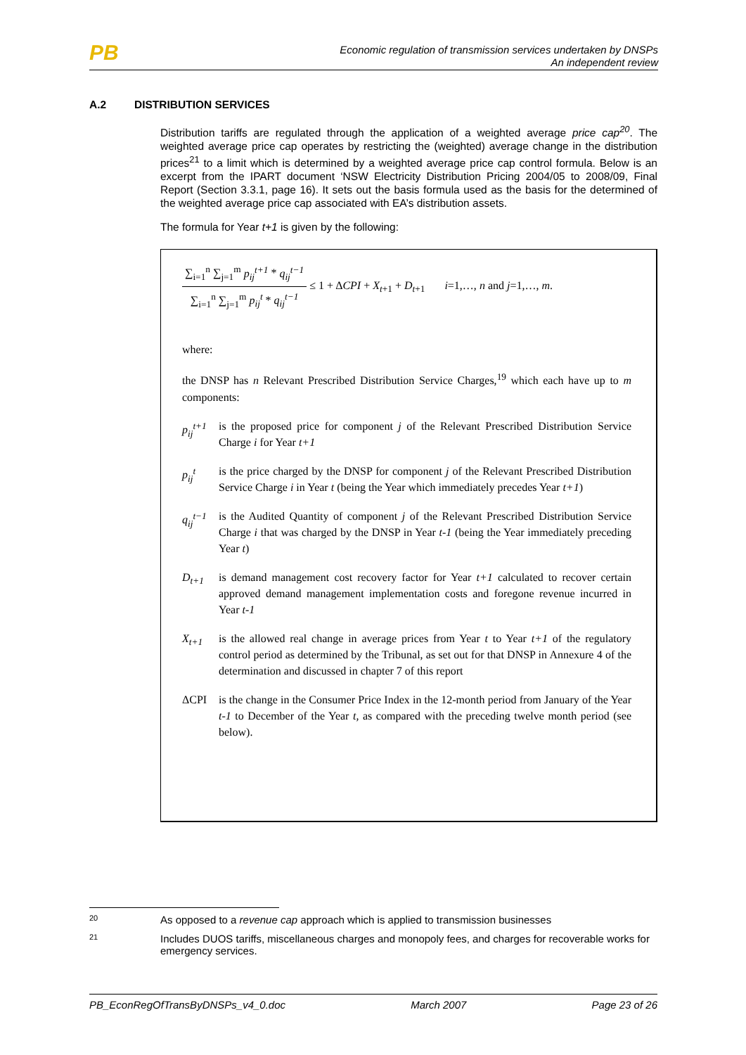PB
Economic regulation of transmission services undertaken by DNSPs
An independent review
A.2 DISTRIBUTION SERVICES
Distribution tariffs are regulated through the application of a weighted average price cap<sup>20</sup>. The weighted average price cap operates by restricting the (weighted) average change in the distribution prices<sup>21</sup> to a limit which is determined by a weighted average price cap control formula. Below is an excerpt from the IPART document ‘NSW Electricity Distribution Pricing 2004/05 to 2008/09, Final Report (Section 3.3.1, page 16). It sets out the basis formula used as the basis for the determined of the weighted average price cap associated with EA’s distribution assets.
The formula for Year t+1 is given by the following:
∑<sub>i=1</sub><sup>n</sup> ∑<sub>j=1</sub><sup>m</sup> p<sub>ij</sub><sup>t+1</sup> * q<sub>ij</sub><sup>t−1</sup>
∑<sub>i=1</sub><sup>n</sup> ∑<sub>j=1</sub><sup>m</sup> p<sub>ij</sub><sup>t</sup> * q<sub>ij</sub><sup>t−1</sup>
≤ 1 + ΔCPI + X<sub>t+1</sub> + D<sub>t+1</sub> i=1,…, n and j=1,…, m.
where:
the DNSP has n Relevant Prescribed Distribution Service Charges,<sup>19</sup> which each have up to m components:
p<sub>ij</sub><sup>t+1</sup> is the proposed price for component j of the Relevant Prescribed Distribution Service Charge i for Year t+1
p<sub>ij</sub><sup>t</sup> is the price charged by the DNSP for component j of the Relevant Prescribed Distribution Service Charge i in Year t (being the Year which immediately precedes Year t+1)
q<sub>ij</sub><sup>t−1</sup> is the Audited Quantity of component j of the Relevant Prescribed Distribution Service Charge i that was charged by the DNSP in Year t-1 (being the Year immediately preceding Year t)
D<sub>t+1</sub> is demand management cost recovery factor for Year t+1 calculated to recover certain approved demand management implementation costs and foregone revenue incurred in Year t-1
X<sub>t+1</sub> is the allowed real change in average prices from Year t to Year t+1 of the regulatory control period as determined by the Tribunal, as set out for that DNSP in Annexure 4 of the determination and discussed in chapter 7 of this report
ΔCPI is the change in the Consumer Price Index in the 12-month period from January of the Year t-1 to December of the Year t, as compared with the preceding twelve month period (see below).
20 As opposed to a revenue cap approach which is applied to transmission businesses
21 Includes DUOS tariffs, miscellaneous charges and monopoly fees, and charges for recoverable works for emergency services.
PB_EconRegOfTransByDNSPs_v4_0.doc March 2007 Page 23 of 26